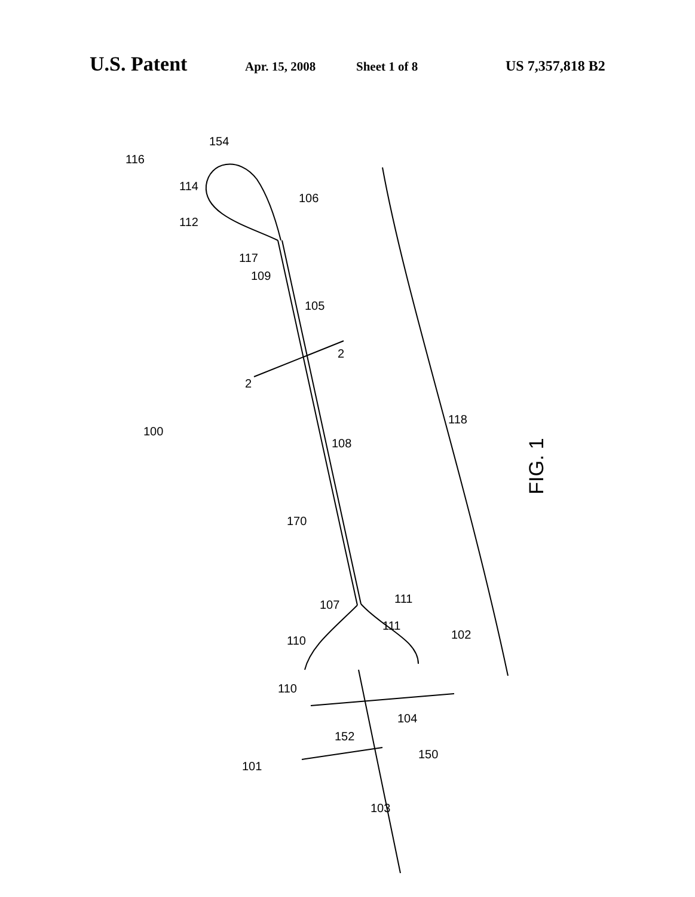U.S. Patent Apr. 15, 2008 Sheet 1 of 8 US 7,357,818 B2
FIG. 1
116
154
114
112
106
117
109
105
2
2
100
118
108
170
107 111
111
110 102
110
104
152
101
150
103